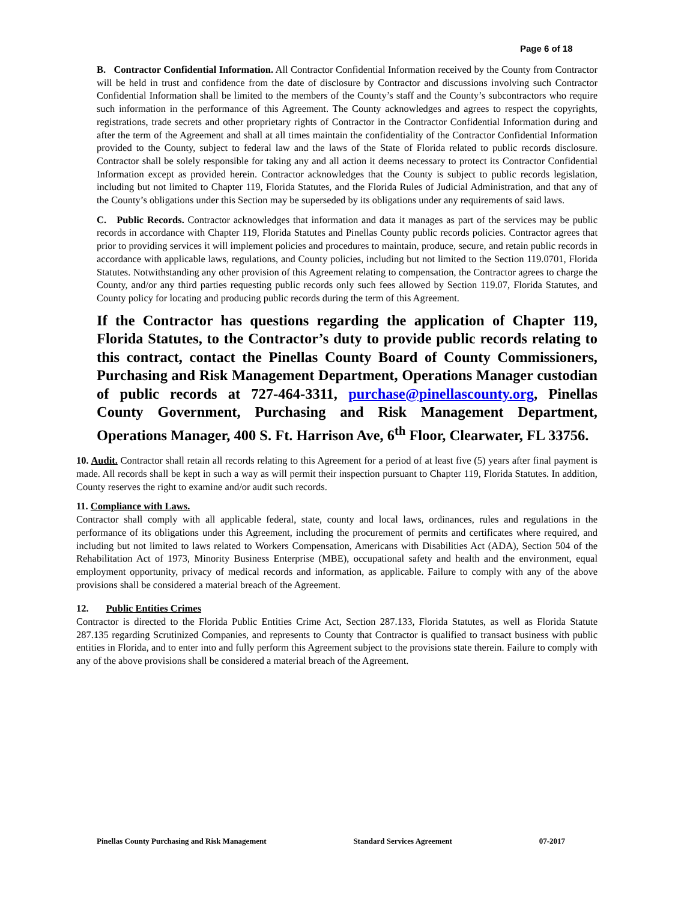Page 6 of 18
B. Contractor Confidential Information. All Contractor Confidential Information received by the County from Contractor will be held in trust and confidence from the date of disclosure by Contractor and discussions involving such Contractor Confidential Information shall be limited to the members of the County’s staff and the County’s subcontractors who require such information in the performance of this Agreement. The County acknowledges and agrees to respect the copyrights, registrations, trade secrets and other proprietary rights of Contractor in the Contractor Confidential Information during and after the term of the Agreement and shall at all times maintain the confidentiality of the Contractor Confidential Information provided to the County, subject to federal law and the laws of the State of Florida related to public records disclosure. Contractor shall be solely responsible for taking any and all action it deems necessary to protect its Contractor Confidential Information except as provided herein. Contractor acknowledges that the County is subject to public records legislation, including but not limited to Chapter 119, Florida Statutes, and the Florida Rules of Judicial Administration, and that any of the County’s obligations under this Section may be superseded by its obligations under any requirements of said laws.
C. Public Records. Contractor acknowledges that information and data it manages as part of the services may be public records in accordance with Chapter 119, Florida Statutes and Pinellas County public records policies. Contractor agrees that prior to providing services it will implement policies and procedures to maintain, produce, secure, and retain public records in accordance with applicable laws, regulations, and County policies, including but not limited to the Section 119.0701, Florida Statutes. Notwithstanding any other provision of this Agreement relating to compensation, the Contractor agrees to charge the County, and/or any third parties requesting public records only such fees allowed by Section 119.07, Florida Statutes, and County policy for locating and producing public records during the term of this Agreement.
If the Contractor has questions regarding the application of Chapter 119, Florida Statutes, to the Contractor’s duty to provide public records relating to this contract, contact the Pinellas County Board of County Commissioners, Purchasing and Risk Management Department, Operations Manager custodian of public records at 727-464-3311, purchase@pinellascounty.org, Pinellas County Government, Purchasing and Risk Management Department, Operations Manager, 400 S. Ft. Harrison Ave, 6<sup>th</sup> Floor, Clearwater, FL 33756.
10. Audit. Contractor shall retain all records relating to this Agreement for a period of at least five (5) years after final payment is made. All records shall be kept in such a way as will permit their inspection pursuant to Chapter 119, Florida Statutes. In addition, County reserves the right to examine and/or audit such records.
11. Compliance with Laws.
Contractor shall comply with all applicable federal, state, county and local laws, ordinances, rules and regulations in the performance of its obligations under this Agreement, including the procurement of permits and certificates where required, and including but not limited to laws related to Workers Compensation, Americans with Disabilities Act (ADA), Section 504 of the Rehabilitation Act of 1973, Minority Business Enterprise (MBE), occupational safety and health and the environment, equal employment opportunity, privacy of medical records and information, as applicable. Failure to comply with any of the above provisions shall be considered a material breach of the Agreement.
12. Public Entities Crimes
Contractor is directed to the Florida Public Entities Crime Act, Section 287.133, Florida Statutes, as well as Florida Statute 287.135 regarding Scrutinized Companies, and represents to County that Contractor is qualified to transact business with public entities in Florida, and to enter into and fully perform this Agreement subject to the provisions state therein. Failure to comply with any of the above provisions shall be considered a material breach of the Agreement.
Pinellas County Purchasing and Risk Management Standard Services Agreement 07-2017